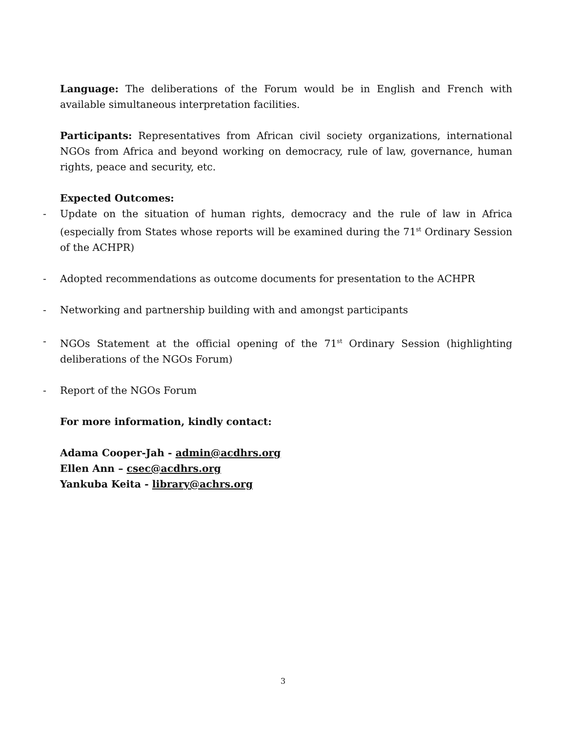Language: The deliberations of the Forum would be in English and French with available simultaneous interpretation facilities.
Participants: Representatives from African civil society organizations, international NGOs from Africa and beyond working on democracy, rule of law, governance, human rights, peace and security, etc.
Expected Outcomes:
- Update on the situation of human rights, democracy and the rule of law in Africa (especially from States whose reports will be examined during the 71<sup>st</sup> Ordinary Session of the ACHPR)
- Adopted recommendations as outcome documents for presentation to the ACHPR
- Networking and partnership building with and amongst participants
- NGOs Statement at the official opening of the 71<sup>st</sup> Ordinary Session (highlighting deliberations of the NGOs Forum)
- Report of the NGOs Forum
For more information, kindly contact:
Adama Cooper-Jah - admin@acdhrs.org
Ellen Ann – csec@acdhrs.org
Yankuba Keita - library@achrs.org
3